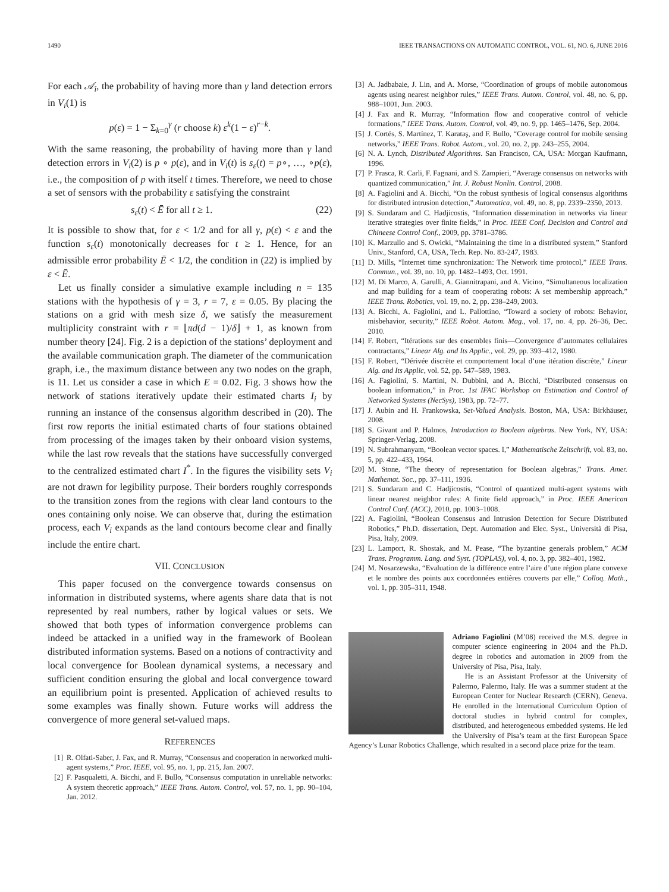1490 IEEE TRANSACTIONS ON AUTOMATIC CONTROL, VOL. 61, NO. 6, JUNE 2016
For each 𝒜<sub>i</sub>, the probability of having more than γ land detection errors in V<sub>i</sub>(1) is
p(ε) = 1 − Σ<sub>k=0</sub><sup>γ</sup> (r choose k) ε<sup>k</sup>(1 − ε)<sup>r−k</sup>.
With the same reasoning, the probability of having more than γ land detection errors in V<sub>i</sub>(2) is p ∘ p(ε), and in V<sub>i</sub>(t) is s<sub>ε</sub>(t) = p∘, …, ∘p(ε), i.e., the composition of p with itself t times. Therefore, we need to chose a set of sensors with the probability ε satisfying the constraint
s<sub>ε</sub>(t) < Ē for all t ≥ 1. (22)
It is possible to show that, for ε < 1/2 and for all γ, p(ε) < ε and the function s<sub>ε</sub>(t) monotonically decreases for t ≥ 1. Hence, for an admissible error probability Ē < 1/2, the condition in (22) is implied by ε < Ē.
Let us finally consider a simulative example including n = 135 stations with the hypothesis of γ = 3, r = 7, ε = 0.05. By placing the stations on a grid with mesh size δ, we satisfy the measurement multiplicity constraint with r = ⌊πd(d − 1)/δ⌋ + 1, as known from number theory [24]. Fig. 2 is a depiction of the stations’ deployment and the available communication graph. The diameter of the communication graph, i.e., the maximum distance between any two nodes on the graph, is 11. Let us consider a case in which E = 0.02. Fig. 3 shows how the network of stations iteratively update their estimated charts I<sub>i</sub> by running an instance of the consensus algorithm described in (20). The first row reports the initial estimated charts of four stations obtained from processing of the images taken by their onboard vision systems, while the last row reveals that the stations have successfully converged to the centralized estimated chart I<sup>*</sup>. In the figures the visibility sets V<sub>i</sub> are not drawn for legibility purpose. Their borders roughly corresponds to the transition zones from the regions with clear land contours to the ones containing only noise. We can observe that, during the estimation process, each V<sub>i</sub> expands as the land contours become clear and finally include the entire chart.
VII. CONCLUSION
This paper focused on the convergence towards consensus on information in distributed systems, where agents share data that is not represented by real numbers, rather by logical values or sets. We showed that both types of information convergence problems can indeed be attacked in a unified way in the framework of Boolean distributed information systems. Based on a notions of contractivity and local convergence for Boolean dynamical systems, a necessary and sufficient condition ensuring the global and local convergence toward an equilibrium point is presented. Application of achieved results to some examples was finally shown. Future works will address the convergence of more general set-valued maps.
REFERENCES
[1] R. Olfati-Saber, J. Fax, and R. Murray, “Consensus and cooperation in networked multi-agent systems,” Proc. IEEE, vol. 95, no. 1, pp. 215, Jan. 2007.
[2] F. Pasqualetti, A. Bicchi, and F. Bullo, “Consensus computation in unreliable networks: A system theoretic approach,” IEEE Trans. Autom. Control, vol. 57, no. 1, pp. 90–104, Jan. 2012.
[3] A. Jadbabaie, J. Lin, and A. Morse, “Coordination of groups of mobile autonomous agents using nearest neighbor rules,” IEEE Trans. Autom. Control, vol. 48, no. 6, pp. 988–1001, Jun. 2003.
[4] J. Fax and R. Murray, “Information flow and cooperative control of vehicle formations,” IEEE Trans. Autom. Control, vol. 49, no. 9, pp. 1465–1476, Sep. 2004.
[5] J. Cortés, S. Martínez, T. Karataş, and F. Bullo, “Coverage control for mobile sensing networks,” IEEE Trans. Robot. Autom., vol. 20, no. 2, pp. 243–255, 2004.
[6] N. A. Lynch, Distributed Algorithms. San Francisco, CA, USA: Morgan Kaufmann, 1996.
[7] P. Frasca, R. Carli, F. Fagnani, and S. Zampieri, “Average consensus on networks with quantized communication,” Int. J. Robust Nonlin. Control, 2008.
[8] A. Fagiolini and A. Bicchi, “On the robust synthesis of logical consensus algorithms for distributed intrusion detection,” Automatica, vol. 49, no. 8, pp. 2339–2350, 2013.
[9] S. Sundaram and C. Hadjicostis, “Information dissemination in networks via linear iterative strategies over finite fields,” in Proc. IEEE Conf. Decision and Control and Chineese Control Conf., 2009, pp. 3781–3786.
[10] K. Marzullo and S. Owicki, “Maintaining the time in a distributed system,” Stanford Univ., Stanford, CA, USA, Tech. Rep. No. 83-247, 1983.
[11] D. Mills, “Internet time synchronization: The Network time protocol,” IEEE Trans. Commun., vol. 39, no. 10, pp. 1482–1493, Oct. 1991.
[12] M. Di Marco, A. Garulli, A. Giannitrapani, and A. Vicino, “Simultaneous localization and map building for a team of cooperating robots: A set membership approach,” IEEE Trans. Robotics, vol. 19, no. 2, pp. 238–249, 2003.
[13] A. Bicchi, A. Fagiolini, and L. Pallottino, “Toward a society of robots: Behavior, misbehavior, security,” IEEE Robot. Autom. Mag., vol. 17, no. 4, pp. 26–36, Dec. 2010.
[14] F. Robert, “Itérations sur des ensembles finis—Convergence d’automates cellulaires contractants,” Linear Alg. and Its Applic., vol. 29, pp. 393–412, 1980.
[15] F. Robert, “Dérivée discrète et comportement local d’une itération discrète,” Linear Alg. and Its Applic, vol. 52, pp. 547–589, 1983.
[16] A. Fagiolini, S. Martini, N. Dubbini, and A. Bicchi, “Distributed consensus on boolean information,” in Proc. 1st IFAC Workshop on Estimation and Control of Networked Systems (NecSys), 1983, pp. 72–77.
[17] J. Aubin and H. Frankowska, Set-Valued Analysis. Boston, MA, USA: Birkhäuser, 2008.
[18] S. Givant and P. Halmos, Introduction to Boolean algebras. New York, NY, USA: Springer-Verlag, 2008.
[19] N. Subrahmanyam, “Boolean vector spaces. I,” Mathematische Zeitschrift, vol. 83, no. 5, pp. 422–433, 1964.
[20] M. Stone, “The theory of representation for Boolean algebras,” Trans. Amer. Mathemat. Soc., pp. 37–111, 1936.
[21] S. Sundaram and C. Hadjicostis, “Control of quantized multi-agent systems with linear nearest neighbor rules: A finite field approach,” in Proc. IEEE American Control Conf. (ACC), 2010, pp. 1003–1008.
[22] A. Fagiolini, “Boolean Consensus and Intrusion Detection for Secure Distributed Robotics,” Ph.D. dissertation, Dept. Automation and Elec. Syst., Università di Pisa, Pisa, Italy, 2009.
[23] L. Lamport, R. Shostak, and M. Pease, “The byzantine generals problem,” ACM Trans. Programm. Lang. and Syst. (TOPLAS), vol. 4, no. 3, pp. 382–401, 1982.
[24] M. Nosarzewska, “Evaluation de la différence entre l’aire d’une région plane convexe et le nombre des points aux coordonnées entières couverts par elle,” Colloq. Math., vol. 1, pp. 305–311, 1948.
Adriano Fagiolini (M’08) received the M.S. degree in computer science engineering in 2004 and the Ph.D. degree in robotics and automation in 2009 from the University of Pisa, Pisa, Italy.
He is an Assistant Professor at the University of Palermo, Palermo, Italy. He was a summer student at the European Center for Nuclear Research (CERN), Geneva. He enrolled in the International Curriculum Option of doctoral studies in hybrid control for complex, distributed, and heterogeneous embedded systems. He led the University of Pisa’s team at the first European Space Agency’s Lunar Robotics Challenge, which resulted in a second place prize for the team.